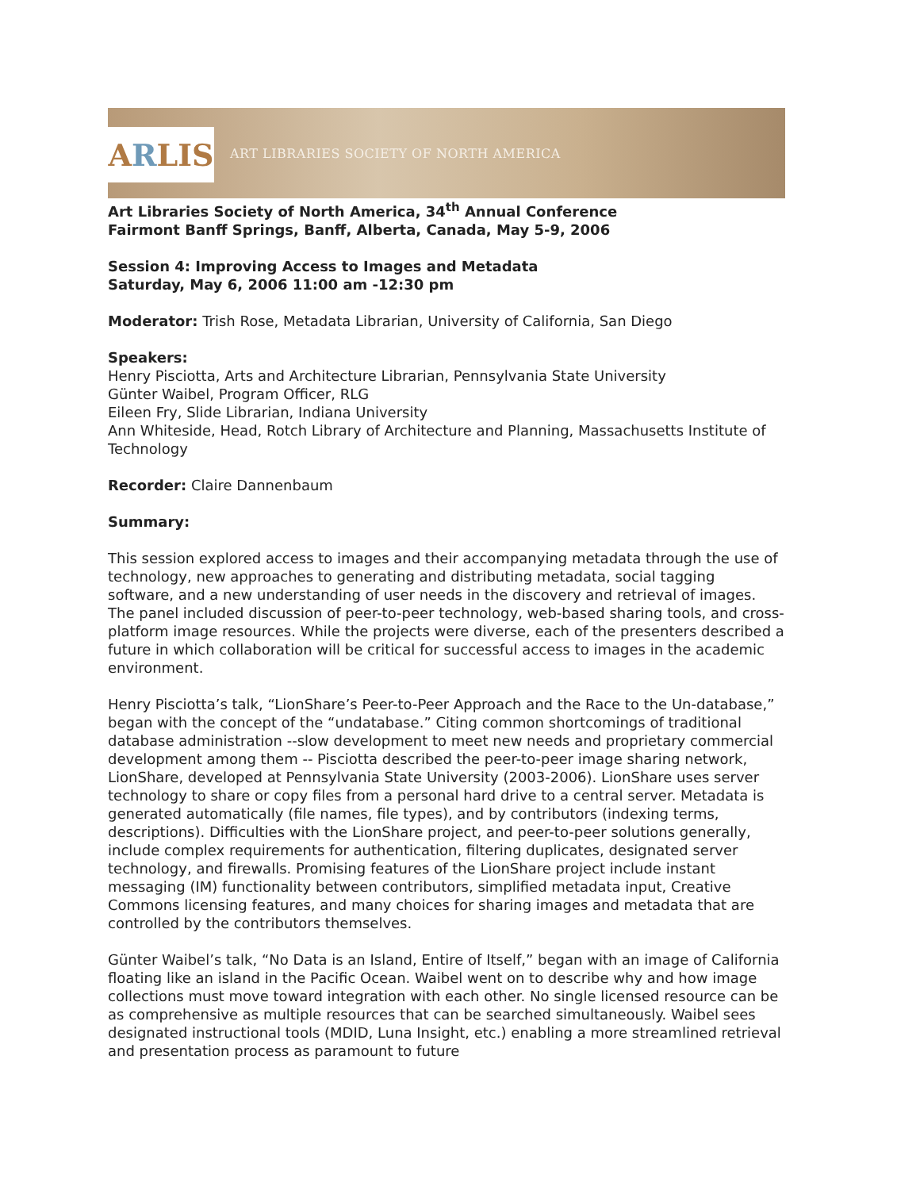A R LIS
ART LIBRARIES SOCIETY OF NORTH AMERICA
Art Libraries Society of North America, 34<sup>th</sup> Annual Conference
Fairmont Banff Springs, Banff, Alberta, Canada, May 5-9, 2006
Session 4: Improving Access to Images and Metadata
Saturday, May 6, 2006 11:00 am -12:30 pm
Moderator: Trish Rose, Metadata Librarian, University of California, San Diego
Speakers:
Henry Pisciotta, Arts and Architecture Librarian, Pennsylvania State University
Günter Waibel, Program Officer, RLG
Eileen Fry, Slide Librarian, Indiana University
Ann Whiteside, Head, Rotch Library of Architecture and Planning, Massachusetts Institute of Technology
Recorder: Claire Dannenbaum
Summary:
This session explored access to images and their accompanying metadata through the use of technology, new approaches to generating and distributing metadata, social tagging software, and a new understanding of user needs in the discovery and retrieval of images. The panel included discussion of peer-to-peer technology, web-based sharing tools, and cross-platform image resources. While the projects were diverse, each of the presenters described a future in which collaboration will be critical for successful access to images in the academic environment.
Henry Pisciotta’s talk, “LionShare’s Peer-to-Peer Approach and the Race to the Un-database,” began with the concept of the “undatabase.” Citing common shortcomings of traditional database administration --slow development to meet new needs and proprietary commercial development among them -- Pisciotta described the peer-to-peer image sharing network, LionShare, developed at Pennsylvania State University (2003-2006). LionShare uses server technology to share or copy files from a personal hard drive to a central server. Metadata is generated automatically (file names, file types), and by contributors (indexing terms, descriptions). Difficulties with the LionShare project, and peer-to-peer solutions generally, include complex requirements for authentication, filtering duplicates, designated server technology, and firewalls. Promising features of the LionShare project include instant messaging (IM) functionality between contributors, simplified metadata input, Creative Commons licensing features, and many choices for sharing images and metadata that are controlled by the contributors themselves.
Günter Waibel’s talk, “No Data is an Island, Entire of Itself,” began with an image of California floating like an island in the Pacific Ocean. Waibel went on to describe why and how image collections must move toward integration with each other. No single licensed resource can be as comprehensive as multiple resources that can be searched simultaneously. Waibel sees designated instructional tools (MDID, Luna Insight, etc.) enabling a more streamlined retrieval and presentation process as paramount to future